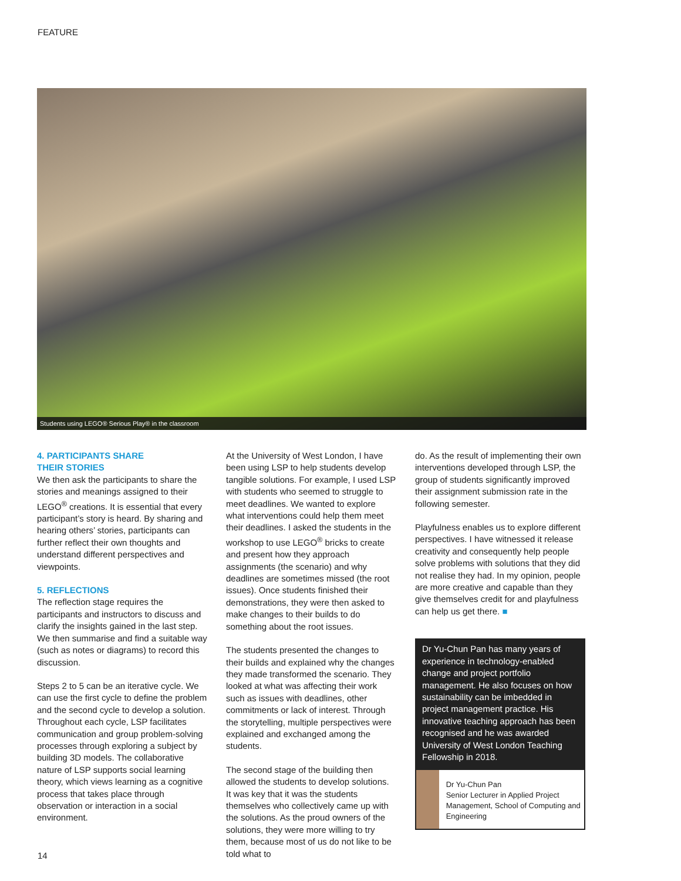FEATURE
Students using LEGO® Serious Play® in the classroom
4. PARTICIPANTS SHARE
THEIR STORIES
We then ask the participants to share the stories and meanings assigned to their LEGO<sup>®</sup> creations. It is essential that every participant’s story is heard. By sharing and hearing others’ stories, participants can further reflect their own thoughts and understand different perspectives and viewpoints.
5. REFLECTIONS
The reflection stage requires the participants and instructors to discuss and clarify the insights gained in the last step. We then summarise and find a suitable way (such as notes or diagrams) to record this discussion.
Steps 2 to 5 can be an iterative cycle. We can use the first cycle to define the problem and the second cycle to develop a solution. Throughout each cycle, LSP facilitates communication and group problem-solving processes through exploring a subject by building 3D models. The collaborative nature of LSP supports social learning theory, which views learning as a cognitive process that takes place through observation or interaction in a social environment.
At the University of West London, I have been using LSP to help students develop tangible solutions. For example, I used LSP with students who seemed to struggle to meet deadlines. We wanted to explore what interventions could help them meet their deadlines. I asked the students in the workshop to use LEGO<sup>®</sup> bricks to create and present how they approach assignments (the scenario) and why deadlines are sometimes missed (the root issues). Once students finished their demonstrations, they were then asked to make changes to their builds to do something about the root issues.
The students presented the changes to their builds and explained why the changes they made transformed the scenario. They looked at what was affecting their work such as issues with deadlines, other commitments or lack of interest. Through the storytelling, multiple perspectives were explained and exchanged among the students.
The second stage of the building then allowed the students to develop solutions. It was key that it was the students themselves who collectively came up with the solutions. As the proud owners of the solutions, they were more willing to try them, because most of us do not like to be told what to
do. As the result of implementing their own interventions developed through LSP, the group of students significantly improved their assignment submission rate in the following semester.
Playfulness enables us to explore different perspectives. I have witnessed it release creativity and consequently help people solve problems with solutions that they did not realise they had. In my opinion, people are more creative and capable than they give themselves credit for and playfulness can help us get there. ■
Dr Yu-Chun Pan has many years of experience in technology-enabled change and project portfolio management. He also focuses on how sustainability can be imbedded in project management practice. His innovative teaching approach has been recognised and he was awarded University of West London Teaching Fellowship in 2018.
Dr Yu-Chun Pan
Senior Lecturer in Applied Project Management, School of Computing and Engineering
14